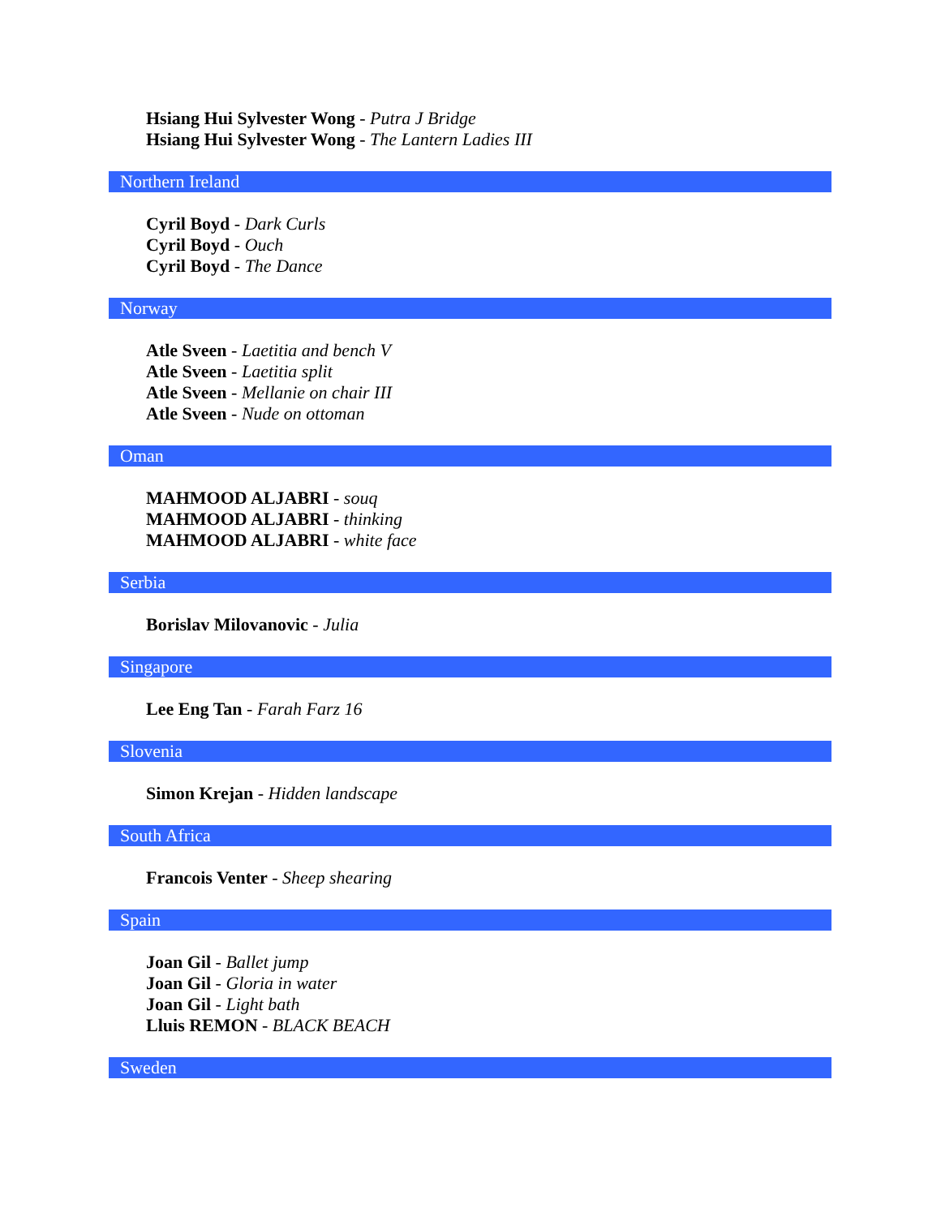Hsiang Hui Sylvester Wong - Putra J Bridge
Hsiang Hui Sylvester Wong - The Lantern Ladies III
Northern Ireland
Cyril Boyd - Dark Curls
Cyril Boyd - Ouch
Cyril Boyd - The Dance
Norway
Atle Sveen - Laetitia and bench V
Atle Sveen - Laetitia split
Atle Sveen - Mellanie on chair III
Atle Sveen - Nude on ottoman
Oman
MAHMOOD ALJABRI - souq
MAHMOOD ALJABRI - thinking
MAHMOOD ALJABRI - white face
Serbia
Borislav Milovanovic - Julia
Singapore
Lee Eng Tan - Farah Farz 16
Slovenia
Simon Krejan - Hidden landscape
South Africa
Francois Venter - Sheep shearing
Spain
Joan Gil - Ballet jump
Joan Gil - Gloria in water
Joan Gil - Light bath
Lluis REMON - BLACK BEACH
Sweden